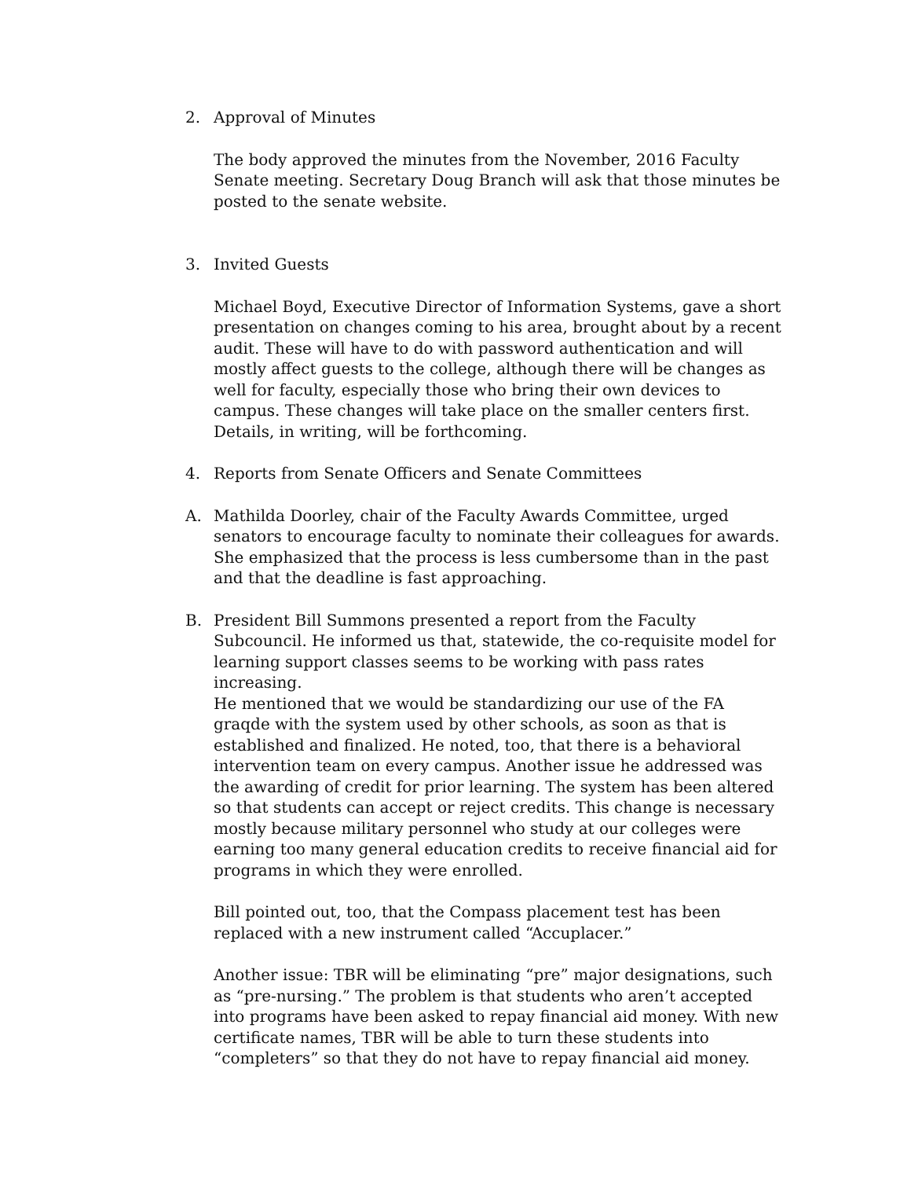2. Approval of Minutes
The body approved the minutes from the November, 2016 Faculty Senate meeting. Secretary Doug Branch will ask that those minutes be posted to the senate website.
3. Invited Guests
Michael Boyd, Executive Director of Information Systems, gave a short presentation on changes coming to his area, brought about by a recent audit. These will have to do with password authentication and will mostly affect guests to the college, although there will be changes as well for faculty, especially those who bring their own devices to campus. These changes will take place on the smaller centers first. Details, in writing, will be forthcoming.
4. Reports from Senate Officers and Senate Committees
A. Mathilda Doorley, chair of the Faculty Awards Committee, urged senators to encourage faculty to nominate their colleagues for awards. She emphasized that the process is less cumbersome than in the past and that the deadline is fast approaching.
B. President Bill Summons presented a report from the Faculty Subcouncil. He informed us that, statewide, the co-requisite model for learning support classes seems to be working with pass rates increasing.
He mentioned that we would be standardizing our use of the FA graqde with the system used by other schools, as soon as that is established and finalized. He noted, too, that there is a behavioral intervention team on every campus. Another issue he addressed was the awarding of credit for prior learning. The system has been altered so that students can accept or reject credits. This change is necessary mostly because military personnel who study at our colleges were earning too many general education credits to receive financial aid for programs in which they were enrolled.
Bill pointed out, too, that the Compass placement test has been replaced with a new instrument called “Accuplacer.”
Another issue: TBR will be eliminating “pre” major designations, such as “pre-nursing.” The problem is that students who aren’t accepted into programs have been asked to repay financial aid money. With new certificate names, TBR will be able to turn these students into “completers” so that they do not have to repay financial aid money.